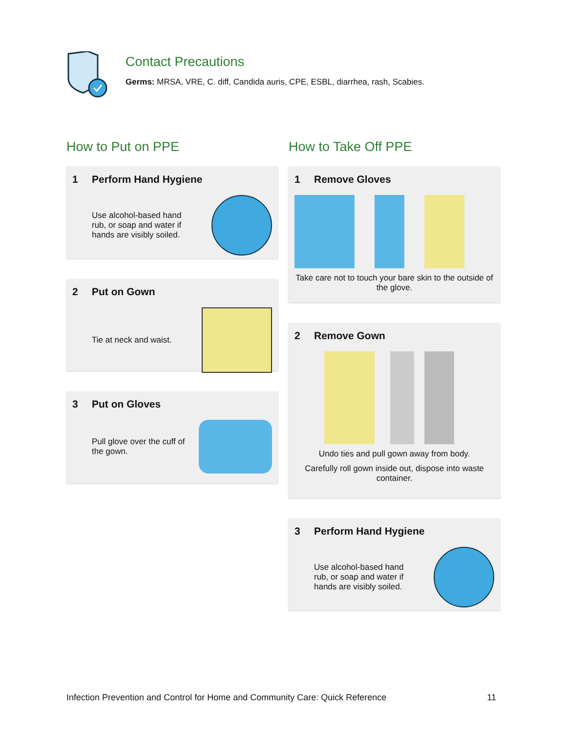Contact Precautions
Germs: MRSA, VRE, C. diff, Candida auris, CPE, ESBL, diarrhea, rash, Scabies.
How to Put on PPE
1 Perform Hand Hygiene
Use alcohol-based hand rub, or soap and water if hands are visibly soiled.
2 Put on Gown
Tie at neck and waist.
3 Put on Gloves
Pull glove over the cuff of the gown.
How to Take Off PPE
1 Remove Gloves
Take care not to touch your bare skin to the outside of the glove.
2 Remove Gown
Undo ties and pull gown away from body.
Carefully roll gown inside out, dispose into waste container.
3 Perform Hand Hygiene
Use alcohol-based hand rub, or soap and water if hands are visibly soiled.
Infection Prevention and Control for Home and Community Care: Quick Reference 11